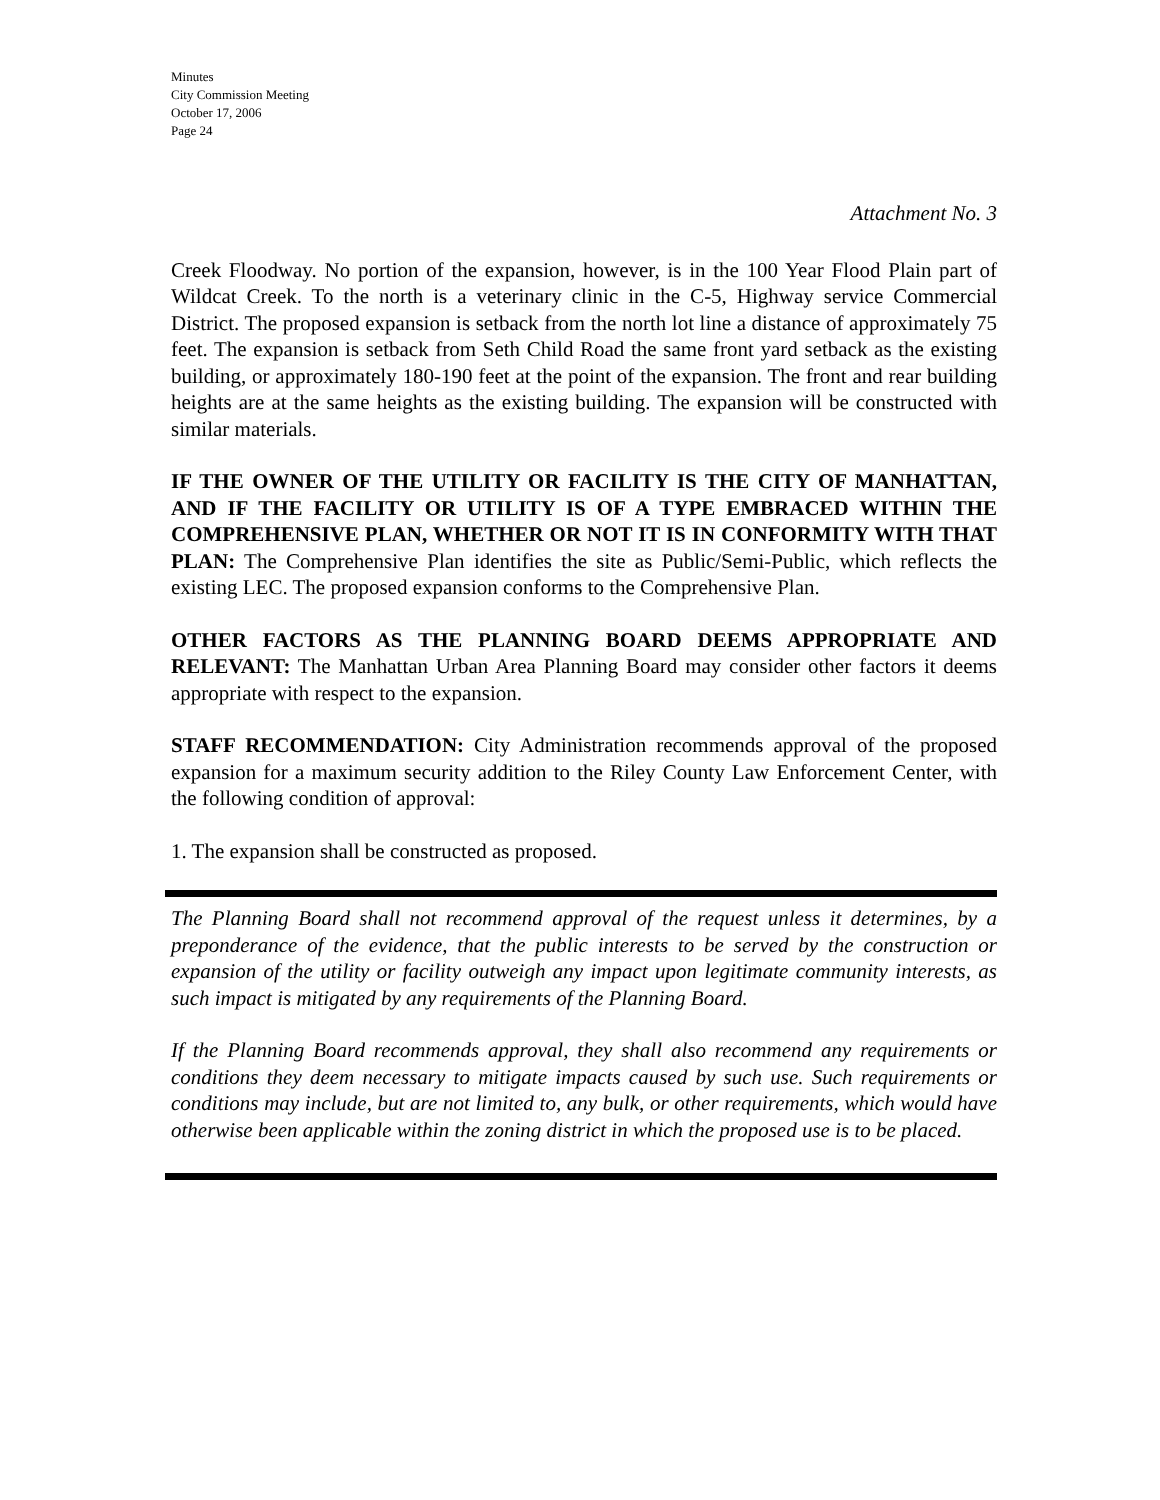Minutes
City Commission Meeting
October 17, 2006
Page 24
Attachment No. 3
Creek Floodway. No portion of the expansion, however, is in the 100 Year Flood Plain part of Wildcat Creek. To the north is a veterinary clinic in the C-5, Highway service Commercial District. The proposed expansion is setback from the north lot line a distance of approximately 75 feet. The expansion is setback from Seth Child Road the same front yard setback as the existing building, or approximately 180-190 feet at the point of the expansion. The front and rear building heights are at the same heights as the existing building. The expansion will be constructed with similar materials.
IF THE OWNER OF THE UTILITY OR FACILITY IS THE CITY OF MANHATTAN, AND IF THE FACILITY OR UTILITY IS OF A TYPE EMBRACED WITHIN THE COMPREHENSIVE PLAN, WHETHER OR NOT IT IS IN CONFORMITY WITH THAT PLAN: The Comprehensive Plan identifies the site as Public/Semi-Public, which reflects the existing LEC. The proposed expansion conforms to the Comprehensive Plan.
OTHER FACTORS AS THE PLANNING BOARD DEEMS APPROPRIATE AND RELEVANT: The Manhattan Urban Area Planning Board may consider other factors it deems appropriate with respect to the expansion.
STAFF RECOMMENDATION: City Administration recommends approval of the proposed expansion for a maximum security addition to the Riley County Law Enforcement Center, with the following condition of approval:
1. The expansion shall be constructed as proposed.
The Planning Board shall not recommend approval of the request unless it determines, by a preponderance of the evidence, that the public interests to be served by the construction or expansion of the utility or facility outweigh any impact upon legitimate community interests, as such impact is mitigated by any requirements of the Planning Board.
If the Planning Board recommends approval, they shall also recommend any requirements or conditions they deem necessary to mitigate impacts caused by such use. Such requirements or conditions may include, but are not limited to, any bulk, or other requirements, which would have otherwise been applicable within the zoning district in which the proposed use is to be placed.